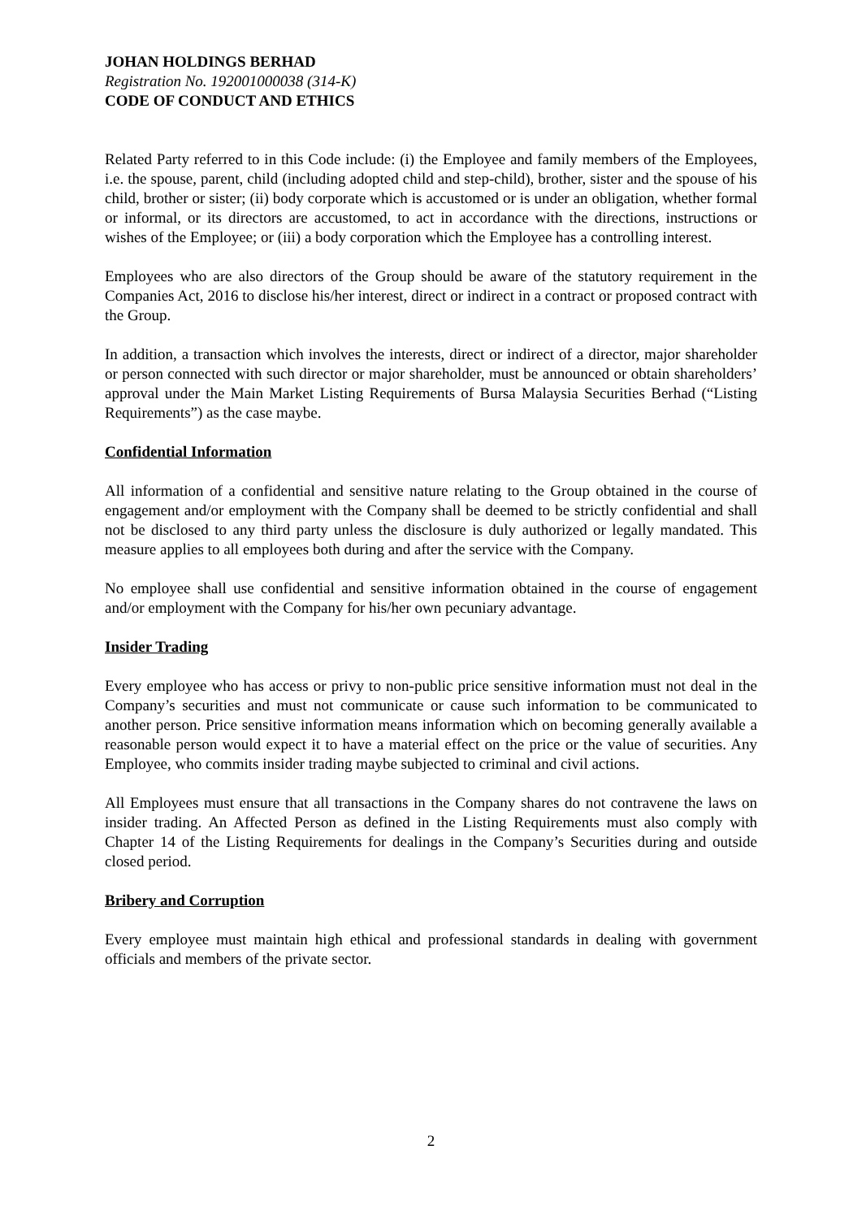JOHAN HOLDINGS BERHAD
Registration No. 192001000038 (314-K)
CODE OF CONDUCT AND ETHICS
Related Party referred to in this Code include: (i) the Employee and family members of the Employees, i.e. the spouse, parent, child (including adopted child and step-child), brother, sister and the spouse of his child, brother or sister; (ii) body corporate which is accustomed or is under an obligation, whether formal or informal, or its directors are accustomed, to act in accordance with the directions, instructions or wishes of the Employee; or (iii) a body corporation which the Employee has a controlling interest.
Employees who are also directors of the Group should be aware of the statutory requirement in the Companies Act, 2016 to disclose his/her interest, direct or indirect in a contract or proposed contract with the Group.
In addition, a transaction which involves the interests, direct or indirect of a director, major shareholder or person connected with such director or major shareholder, must be announced or obtain shareholders’ approval under the Main Market Listing Requirements of Bursa Malaysia Securities Berhad (“Listing Requirements”) as the case maybe.
Confidential Information
All information of a confidential and sensitive nature relating to the Group obtained in the course of engagement and/or employment with the Company shall be deemed to be strictly confidential and shall not be disclosed to any third party unless the disclosure is duly authorized or legally mandated. This measure applies to all employees both during and after the service with the Company.
No employee shall use confidential and sensitive information obtained in the course of engagement and/or employment with the Company for his/her own pecuniary advantage.
Insider Trading
Every employee who has access or privy to non-public price sensitive information must not deal in the Company’s securities and must not communicate or cause such information to be communicated to another person. Price sensitive information means information which on becoming generally available a reasonable person would expect it to have a material effect on the price or the value of securities. Any Employee, who commits insider trading maybe subjected to criminal and civil actions.
All Employees must ensure that all transactions in the Company shares do not contravene the laws on insider trading. An Affected Person as defined in the Listing Requirements must also comply with Chapter 14 of the Listing Requirements for dealings in the Company’s Securities during and outside closed period.
Bribery and Corruption
Every employee must maintain high ethical and professional standards in dealing with government officials and members of the private sector.
2